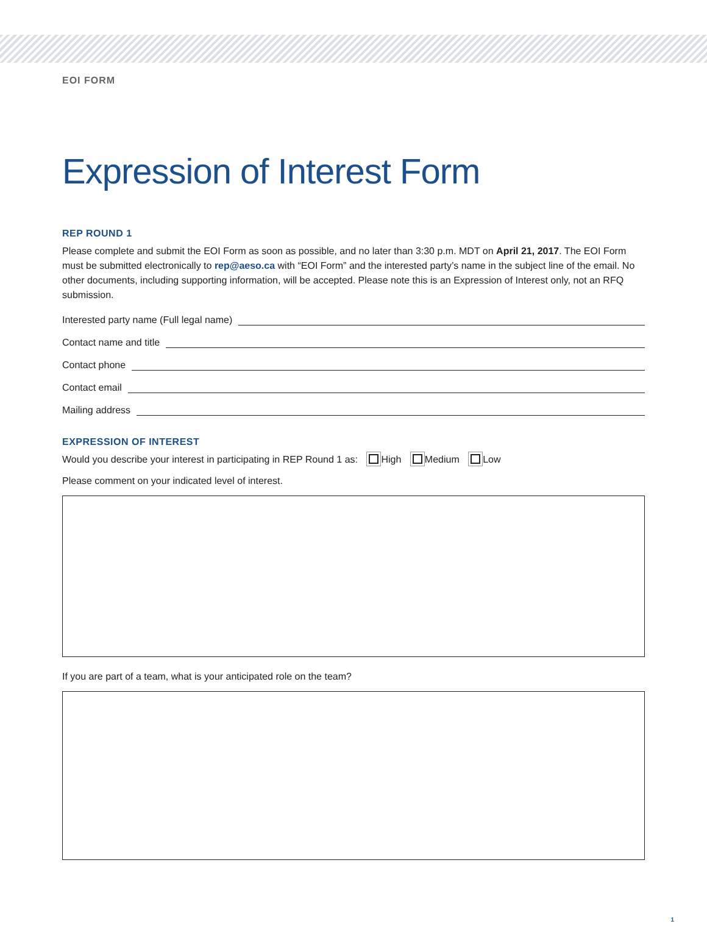EOI FORM
Expression of Interest Form
REP ROUND 1
Please complete and submit the EOI Form as soon as possible, and no later than 3:30 p.m. MDT on April 21, 2017. The EOI Form must be submitted electronically to rep@aeso.ca with “EOI Form” and the interested party’s name in the subject line of the email. No other documents, including supporting information, will be accepted. Please note this is an Expression of Interest only, not an RFQ submission.
Interested party name (Full legal name)
Contact name and title
Contact phone
Contact email
Mailing address
EXPRESSION OF INTEREST
Would you describe your interest in participating in REP Round 1 as: High Medium Low
Please comment on your indicated level of interest.
If you are part of a team, what is your anticipated role on the team?
1